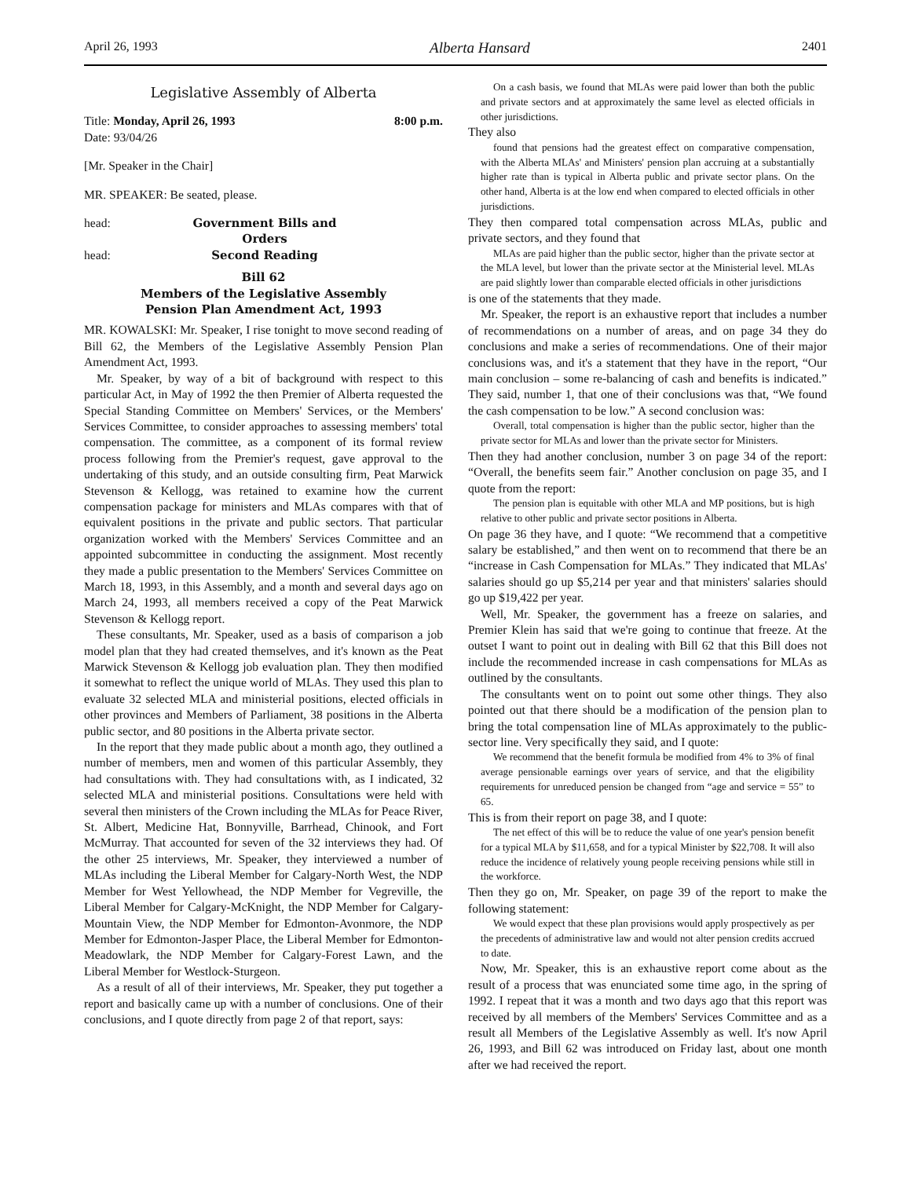April 26, 1993 Alberta Hansard 2401
Legislative Assembly of Alberta
Title: Monday, April 26, 1993 8:00 p.m.
Date: 93/04/26
[Mr. Speaker in the Chair]
MR. SPEAKER: Be seated, please.
head: Government Bills and Orders
head: Second Reading
Bill 62
Members of the Legislative Assembly
Pension Plan Amendment Act, 1993
MR. KOWALSKI: Mr. Speaker, I rise tonight to move second reading of Bill 62, the Members of the Legislative Assembly Pension Plan Amendment Act, 1993.
Mr. Speaker, by way of a bit of background with respect to this particular Act, in May of 1992 the then Premier of Alberta requested the Special Standing Committee on Members' Services, or the Members' Services Committee, to consider approaches to assessing members' total compensation. The committee, as a component of its formal review process following from the Premier's request, gave approval to the undertaking of this study, and an outside consulting firm, Peat Marwick Stevenson & Kellogg, was retained to examine how the current compensation package for ministers and MLAs compares with that of equivalent positions in the private and public sectors. That particular organization worked with the Members' Services Committee and an appointed subcommittee in conducting the assignment. Most recently they made a public presentation to the Members' Services Committee on March 18, 1993, in this Assembly, and a month and several days ago on March 24, 1993, all members received a copy of the Peat Marwick Stevenson & Kellogg report.
These consultants, Mr. Speaker, used as a basis of comparison a job model plan that they had created themselves, and it's known as the Peat Marwick Stevenson & Kellogg job evaluation plan. They then modified it somewhat to reflect the unique world of MLAs. They used this plan to evaluate 32 selected MLA and ministerial positions, elected officials in other provinces and Members of Parliament, 38 positions in the Alberta public sector, and 80 positions in the Alberta private sector.
In the report that they made public about a month ago, they outlined a number of members, men and women of this particular Assembly, they had consultations with. They had consultations with, as I indicated, 32 selected MLA and ministerial positions. Consultations were held with several then ministers of the Crown including the MLAs for Peace River, St. Albert, Medicine Hat, Bonnyville, Barrhead, Chinook, and Fort McMurray. That accounted for seven of the 32 interviews they had. Of the other 25 interviews, Mr. Speaker, they interviewed a number of MLAs including the Liberal Member for Calgary-North West, the NDP Member for West Yellowhead, the NDP Member for Vegreville, the Liberal Member for Calgary-McKnight, the NDP Member for Calgary-Mountain View, the NDP Member for Edmonton-Avonmore, the NDP Member for Edmonton-Jasper Place, the Liberal Member for Edmonton-Meadowlark, the NDP Member for Calgary-Forest Lawn, and the Liberal Member for Westlock-Sturgeon.
As a result of all of their interviews, Mr. Speaker, they put together a report and basically came up with a number of conclusions. One of their conclusions, and I quote directly from page 2 of that report, says:
On a cash basis, we found that MLAs were paid lower than both the public and private sectors and at approximately the same level as elected officials in other jurisdictions.
They also
found that pensions had the greatest effect on comparative compensation, with the Alberta MLAs' and Ministers' pension plan accruing at a substantially higher rate than is typical in Alberta public and private sector plans. On the other hand, Alberta is at the low end when compared to elected officials in other jurisdictions.
They then compared total compensation across MLAs, public and private sectors, and they found that
MLAs are paid higher than the public sector, higher than the private sector at the MLA level, but lower than the private sector at the Ministerial level. MLAs are paid slightly lower than comparable elected officials in other jurisdictions
is one of the statements that they made.
Mr. Speaker, the report is an exhaustive report that includes a number of recommendations on a number of areas, and on page 34 they do conclusions and make a series of recommendations. One of their major conclusions was, and it's a statement that they have in the report, “Our main conclusion – some re-balancing of cash and benefits is indicated.” They said, number 1, that one of their conclusions was that, “We found the cash compensation to be low.” A second conclusion was:
Overall, total compensation is higher than the public sector, higher than the private sector for MLAs and lower than the private sector for Ministers.
Then they had another conclusion, number 3 on page 34 of the report: “Overall, the benefits seem fair.” Another conclusion on page 35, and I quote from the report:
The pension plan is equitable with other MLA and MP positions, but is high relative to other public and private sector positions in Alberta.
On page 36 they have, and I quote: “We recommend that a competitive salary be established,” and then went on to recommend that there be an “increase in Cash Compensation for MLAs.” They indicated that MLAs' salaries should go up $5,214 per year and that ministers' salaries should go up $19,422 per year.
Well, Mr. Speaker, the government has a freeze on salaries, and Premier Klein has said that we're going to continue that freeze. At the outset I want to point out in dealing with Bill 62 that this Bill does not include the recommended increase in cash compensations for MLAs as outlined by the consultants.
The consultants went on to point out some other things. They also pointed out that there should be a modification of the pension plan to bring the total compensation line of MLAs approximately to the public-sector line. Very specifically they said, and I quote:
We recommend that the benefit formula be modified from 4% to 3% of final average pensionable earnings over years of service, and that the eligibility requirements for unreduced pension be changed from “age and service = 55” to 65.
This is from their report on page 38, and I quote:
The net effect of this will be to reduce the value of one year's pension benefit for a typical MLA by $11,658, and for a typical Minister by $22,708. It will also reduce the incidence of relatively young people receiving pensions while still in the workforce.
Then they go on, Mr. Speaker, on page 39 of the report to make the following statement:
We would expect that these plan provisions would apply prospectively as per the precedents of administrative law and would not alter pension credits accrued to date.
Now, Mr. Speaker, this is an exhaustive report come about as the result of a process that was enunciated some time ago, in the spring of 1992. I repeat that it was a month and two days ago that this report was received by all members of the Members' Services Committee and as a result all Members of the Legislative Assembly as well. It's now April 26, 1993, and Bill 62 was introduced on Friday last, about one month after we had received the report.